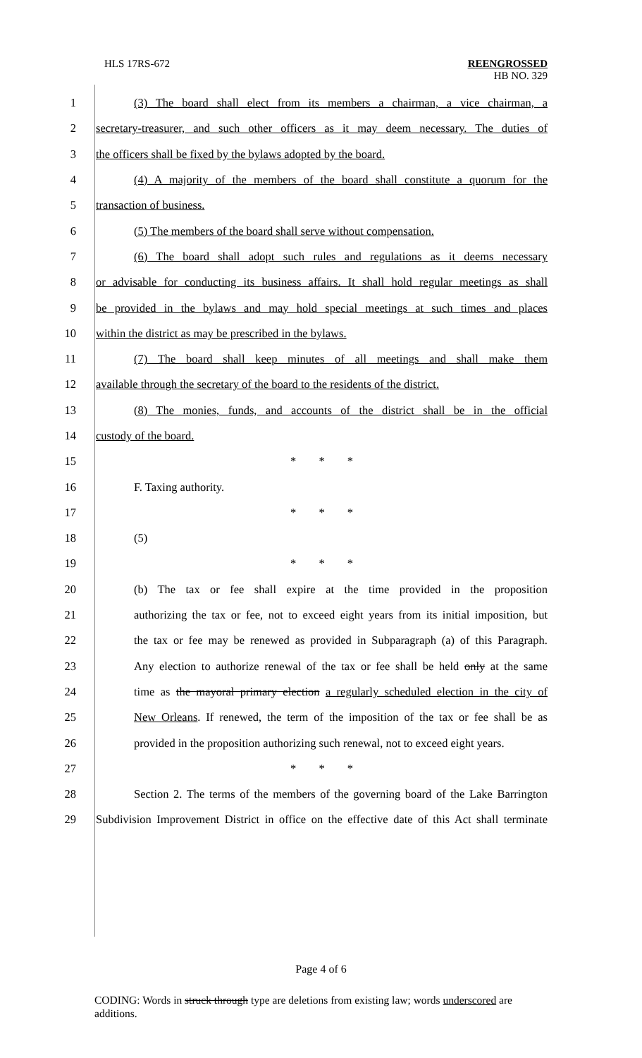HLS 17RS-672 REENGROSSED
HB NO. 329
1 (3) The board shall elect from its members a chairman, a vice chairman, a
2 secretary-treasurer, and such other officers as it may deem necessary. The duties of
3 the officers shall be fixed by the bylaws adopted by the board.
4 (4) A majority of the members of the board shall constitute a quorum for the
5 transaction of business.
6 (5) The members of the board shall serve without compensation.
7 (6) The board shall adopt such rules and regulations as it deems necessary
8 or advisable for conducting its business affairs. It shall hold regular meetings as shall
9 be provided in the bylaws and may hold special meetings at such times and places
10 within the district as may be prescribed in the bylaws.
11 (7) The board shall keep minutes of all meetings and shall make them
12 available through the secretary of the board to the residents of the district.
13 (8) The monies, funds, and accounts of the district shall be in the official
14 custody of the board.
15 * * *
16 F. Taxing authority.
17 * * *
18 (5)
19 * * *
20 (b) The tax or fee shall expire at the time provided in the proposition
21 authorizing the tax or fee, not to exceed eight years from its initial imposition, but
22 the tax or fee may be renewed as provided in Subparagraph (a) of this Paragraph.
23 Any election to authorize renewal of the tax or fee shall be held only at the same
24 time as the mayoral primary election a regularly scheduled election in the city of
25 New Orleans. If renewed, the term of the imposition of the tax or fee shall be as
26 provided in the proposition authorizing such renewal, not to exceed eight years.
27 * * *
28 Section 2. The terms of the members of the governing board of the Lake Barrington
29 Subdivision Improvement District in office on the effective date of this Act shall terminate
Page 4 of 6
CODING: Words in struck through type are deletions from existing law; words underscored are additions.